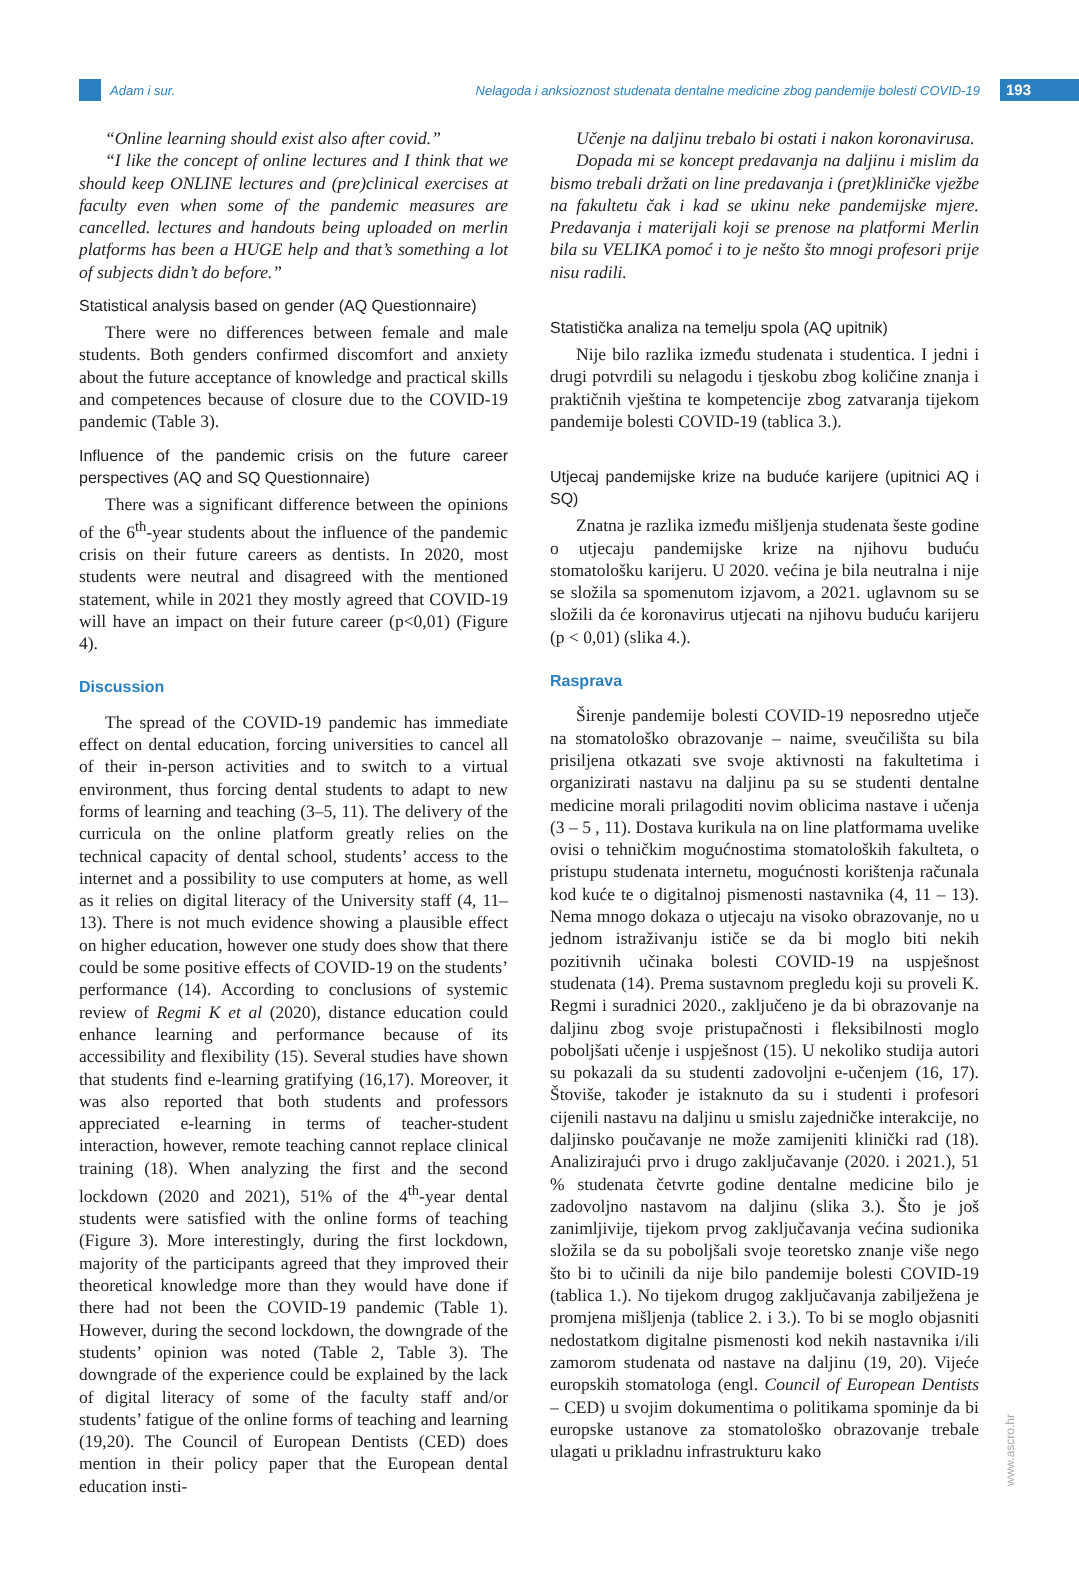Adam i sur. Nelagoda i anksioznost studenata dentalne medicine zbog pandemije bolesti COVID-19 193
“Online learning should exist also after covid.”
“I like the concept of online lectures and I think that we should keep ONLINE lectures and (pre)clinical exercises at faculty even when some of the pandemic measures are cancelled. lectures and handouts being uploaded on merlin platforms has been a HUGE help and that’s something a lot of subjects didn’t do before.”
Statistical analysis based on gender (AQ Questionnaire)
There were no differences between female and male students. Both genders confirmed discomfort and anxiety about the future acceptance of knowledge and practical skills and competences because of closure due to the COVID-19 pandemic (Table 3).
Influence of the pandemic crisis on the future career perspectives (AQ and SQ Questionnaire)
There was a significant difference between the opinions of the 6<sup>th</sup>-year students about the influence of the pandemic crisis on their future careers as dentists. In 2020, most students were neutral and disagreed with the mentioned statement, while in 2021 they mostly agreed that COVID-19 will have an impact on their future career (p<0,01) (Figure 4).
Discussion
The spread of the COVID-19 pandemic has immediate effect on dental education, forcing universities to cancel all of their in-person activities and to switch to a virtual environment, thus forcing dental students to adapt to new forms of learning and teaching (3–5, 11). The delivery of the curricula on the online platform greatly relies on the technical capacity of dental school, students’ access to the internet and a possibility to use computers at home, as well as it relies on digital literacy of the University staff (4, 11–13). There is not much evidence showing a plausible effect on higher education, however one study does show that there could be some positive effects of COVID-19 on the students’ performance (14). According to conclusions of systemic review of Regmi K et al (2020), distance education could enhance learning and performance because of its accessibility and flexibility (15). Several studies have shown that students find e-learning gratifying (16,17). Moreover, it was also reported that both students and professors appreciated e-learning in terms of teacher-student interaction, however, remote teaching cannot replace clinical training (18). When analyzing the first and the second lockdown (2020 and 2021), 51% of the 4<sup>th</sup>-year dental students were satisfied with the online forms of teaching (Figure 3). More interestingly, during the first lockdown, majority of the participants agreed that they improved their theoretical knowledge more than they would have done if there had not been the COVID-19 pandemic (Table 1). However, during the second lockdown, the downgrade of the students’ opinion was noted (Table 2, Table 3). The downgrade of the experience could be explained by the lack of digital literacy of some of the faculty staff and/or students’ fatigue of the online forms of teaching and learning (19,20). The Council of European Dentists (CED) does mention in their policy paper that the European dental education insti-
Učenje na daljinu trebalo bi ostati i nakon koronavirusa.
Dopada mi se koncept predavanja na daljinu i mislim da bismo trebali držati on line predavanja i (pret)kliničke vježbe na fakultetu čak i kad se ukinu neke pandemijske mjere. Predavanja i materijali koji se prenose na platformi Merlin bila su VELIKA pomoć i to je nešto što mnogi profesori prije nisu radili.
Statistička analiza na temelju spola (AQ upitnik)
Nije bilo razlika između studenata i studentica. I jedni i drugi potvrdili su nelagodu i tjeskobu zbog količine znanja i praktičnih vještina te kompetencije zbog zatvaranja tijekom pandemije bolesti COVID-19 (tablica 3.).
Utjecaj pandemijske krize na buduće karijere (upitnici AQ i SQ)
Znatna je razlika između mišljenja studenata šeste godine o utjecaju pandemijske krize na njihovu buduću stomatološku karijeru. U 2020. većina je bila neutralna i nije se složila sa spomenutom izjavom, a 2021. uglavnom su se složili da će koronavirus utjecati na njihovu buduću karijeru (p < 0,01) (slika 4.).
Rasprava
Širenje pandemije bolesti COVID-19 neposredno utječe na stomatološko obrazovanje – naime, sveučilišta su bila prisiljena otkazati sve svoje aktivnosti na fakultetima i organizirati nastavu na daljinu pa su se studenti dentalne medicine morali prilagoditi novim oblicima nastave i učenja (3 – 5 , 11). Dostava kurikula na on line platformama uvelike ovisi o tehničkim mogućnostima stomatoloških fakulteta, o pristupu studenata internetu, mogućnosti korištenja računala kod kuće te o digitalnoj pismenosti nastavnika (4, 11 – 13). Nema mnogo dokaza o utjecaju na visoko obrazovanje, no u jednom istraživanju ističe se da bi moglo biti nekih pozitivnih učinaka bolesti COVID-19 na uspješnost studenata (14). Prema sustavnom pregledu koji su proveli K. Regmi i suradnici 2020., zaključeno je da bi obrazovanje na daljinu zbog svoje pristupačnosti i fleksibilnosti moglo poboljšati učenje i uspješnost (15). U nekoliko studija autori su pokazali da su studenti zadovoljni e-učenjem (16, 17). Štoviše, također je istaknuto da su i studenti i profesori cijenili nastavu na daljinu u smislu zajedničke interakcije, no daljinsko poučavanje ne može zamijeniti klinički rad (18). Analizirajući prvo i drugo zaključavanje (2020. i 2021.), 51 % studenata četvrte godine dentalne medicine bilo je zadovoljno nastavom na daljinu (slika 3.). Što je još zanimljivije, tijekom prvog zaključavanja većina sudionika složila se da su poboljšali svoje teoretsko znanje više nego što bi to učinili da nije bilo pandemije bolesti COVID-19 (tablica 1.). No tijekom drugog zaključavanja zabilježena je promjena mišljenja (tablice 2. i 3.). To bi se moglo objasniti nedostatkom digitalne pismenosti kod nekih nastavnika i/ili zamorom studenata od nastave na daljinu (19, 20). Vijeće europskih stomatologa (engl. Council of European Dentists – CED) u svojim dokumentima o politikama spominje da bi europske ustanove za stomatološko obrazovanje trebale ulagati u prikladnu infrastrukturu kako
www.ascro.hr